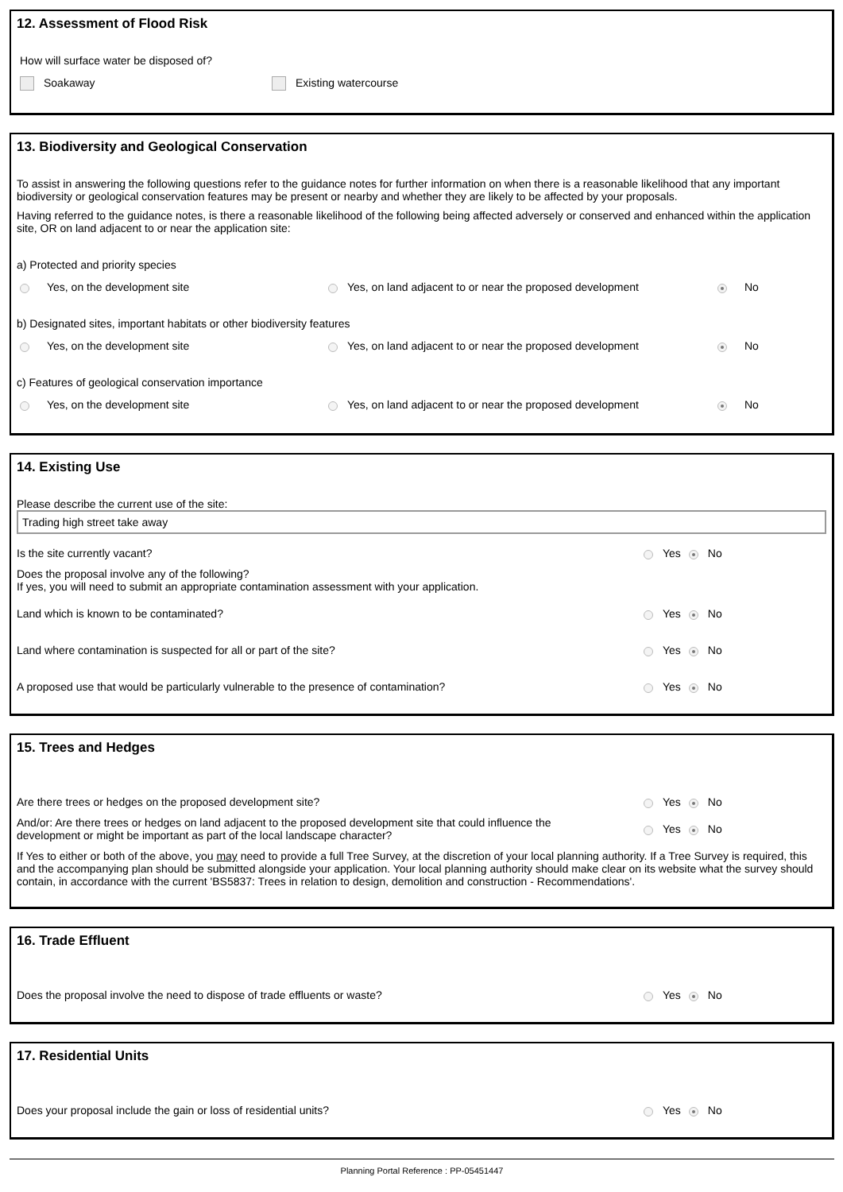12. Assessment of Flood Risk
How will surface water be disposed of?
Soakaway Existing watercourse
13. Biodiversity and Geological Conservation
To assist in answering the following questions refer to the guidance notes for further information on when there is a reasonable likelihood that any important biodiversity or geological conservation features may be present or nearby and whether they are likely to be affected by your proposals.
Having referred to the guidance notes, is there a reasonable likelihood of the following being affected adversely or conserved and enhanced within the application site, OR on land adjacent to or near the application site:
a) Protected and priority species
Yes, on the development site Yes, on land adjacent to or near the proposed development No
b) Designated sites, important habitats or other biodiversity features
Yes, on the development site Yes, on land adjacent to or near the proposed development No
c) Features of geological conservation importance
Yes, on the development site Yes, on land adjacent to or near the proposed development No
14. Existing Use
Please describe the current use of the site:
Trading high street take away
Is the site currently vacant? Yes No
Does the proposal involve any of the following?
If yes, you will need to submit an appropriate contamination assessment with your application.
Land which is known to be contaminated? Yes No
Land where contamination is suspected for all or part of the site? Yes No
A proposed use that would be particularly vulnerable to the presence of contamination? Yes No
15. Trees and Hedges
Are there trees or hedges on the proposed development site? Yes No
And/or: Are there trees or hedges on land adjacent to the proposed development site that could influence the
development or might be important as part of the local landscape character? Yes No
If Yes to either or both of the above, you may need to provide a full Tree Survey, at the discretion of your local planning authority. If a Tree Survey is required, this and the accompanying plan should be submitted alongside your application. Your local planning authority should make clear on its website what the survey should contain, in accordance with the current 'BS5837: Trees in relation to design, demolition and construction - Recommendations'.
16. Trade Effluent
Does the proposal involve the need to dispose of trade effluents or waste? Yes No
17. Residential Units
Does your proposal include the gain or loss of residential units? Yes No
Planning Portal Reference : PP-05451447